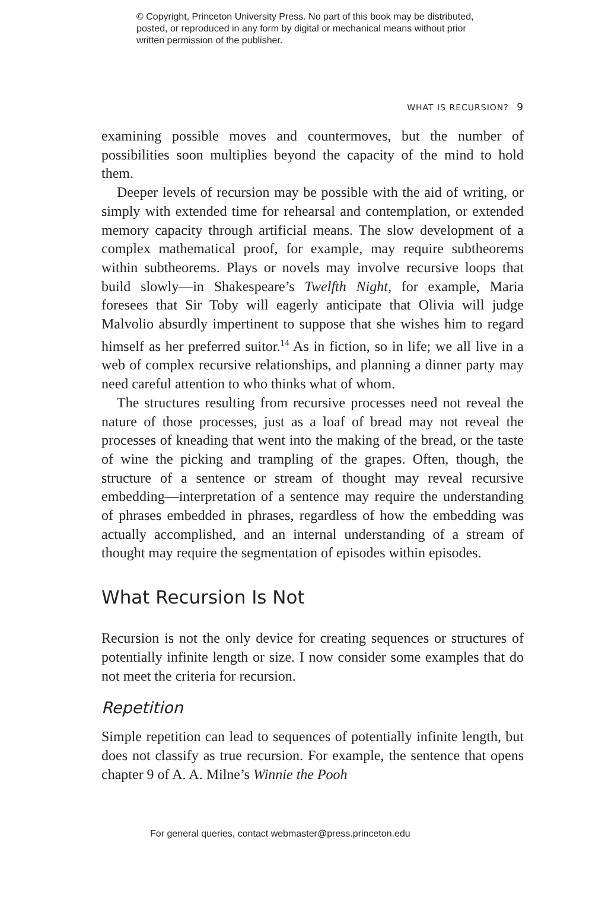© Copyright, Princeton University Press. No part of this book may be distributed, posted, or reproduced in any form by digital or mechanical means without prior written permission of the publisher.
WHAT IS RECURSION? 9
examining possible moves and countermoves, but the number of possibilities soon multiplies beyond the capacity of the mind to hold them.
Deeper levels of recursion may be possible with the aid of writing, or simply with extended time for rehearsal and contemplation, or extended memory capacity through artificial means. The slow development of a complex mathematical proof, for example, may require subtheorems within subtheorems. Plays or novels may involve recursive loops that build slowly—in Shakespeare’s Twelfth Night, for example, Maria foresees that Sir Toby will eagerly anticipate that Olivia will judge Malvolio absurdly impertinent to suppose that she wishes him to regard himself as her preferred suitor.<sup>14</sup> As in fiction, so in life; we all live in a web of complex recursive relationships, and planning a dinner party may need careful attention to who thinks what of whom.
The structures resulting from recursive processes need not reveal the nature of those processes, just as a loaf of bread may not reveal the processes of kneading that went into the making of the bread, or the taste of wine the picking and trampling of the grapes. Often, though, the structure of a sentence or stream of thought may reveal recursive embedding—interpretation of a sentence may require the understanding of phrases embedded in phrases, regardless of how the embedding was actually accomplished, and an internal understanding of a stream of thought may require the segmentation of episodes within episodes.
What Recursion Is Not
Recursion is not the only device for creating sequences or structures of potentially infinite length or size. I now consider some examples that do not meet the criteria for recursion.
Repetition
Simple repetition can lead to sequences of potentially infinite length, but does not classify as true recursion. For example, the sentence that opens chapter 9 of A. A. Milne’s Winnie the Pooh
For general queries, contact webmaster@press.princeton.edu